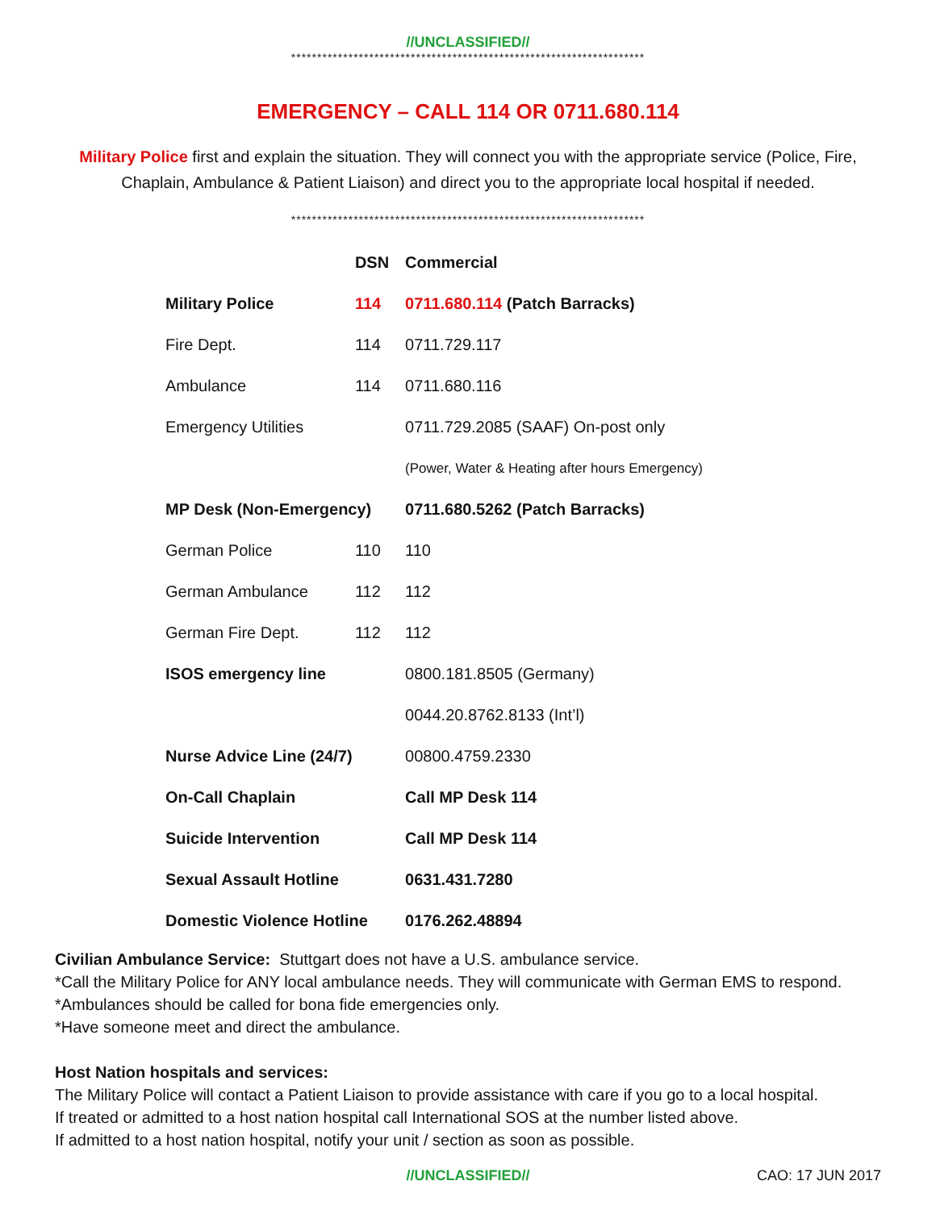//UNCLASSIFIED//
********************************************************************
EMERGENCY – CALL 114 OR 0711.680.114
Military Police first and explain the situation. They will connect you with the appropriate service (Police, Fire, Chaplain, Ambulance & Patient Liaison) and direct you to the appropriate local hospital if needed.
********************************************************************
| | DSN | Commercial |
| --- | --- | --- |
| Military Police | 114 | 0711.680.114 (Patch Barracks) |
| Fire Dept. | 114 | 0711.729.117 |
| Ambulance | 114 | 0711.680.116 |
| Emergency Utilities | | 0711.729.2085 (SAAF) On-post only |
| | | (Power, Water & Heating after hours Emergency) |
| MP Desk (Non-Emergency) | | 0711.680.5262 (Patch Barracks) |
| German Police | 110 | 110 |
| German Ambulance | 112 | 112 |
| German Fire Dept. | 112 | 112 |
| ISOS emergency line | | 0800.181.8505 (Germany) |
| | | 0044.20.8762.8133 (Int’l) |
| Nurse Advice Line (24/7) | | 00800.4759.2330 |
| On-Call Chaplain | | Call MP Desk 114 |
| Suicide Intervention | | Call MP Desk 114 |
| Sexual Assault Hotline | | 0631.431.7280 |
| Domestic Violence Hotline | | 0176.262.48894 |
Civilian Ambulance Service: Stuttgart does not have a U.S. ambulance service.
*Call the Military Police for ANY local ambulance needs. They will communicate with German EMS to respond.
*Ambulances should be called for bona fide emergencies only.
*Have someone meet and direct the ambulance.
Host Nation hospitals and services:
The Military Police will contact a Patient Liaison to provide assistance with care if you go to a local hospital.
If treated or admitted to a host nation hospital call International SOS at the number listed above.
If admitted to a host nation hospital, notify your unit / section as soon as possible.
//UNCLASSIFIED// CAO: 17 JUN 2017